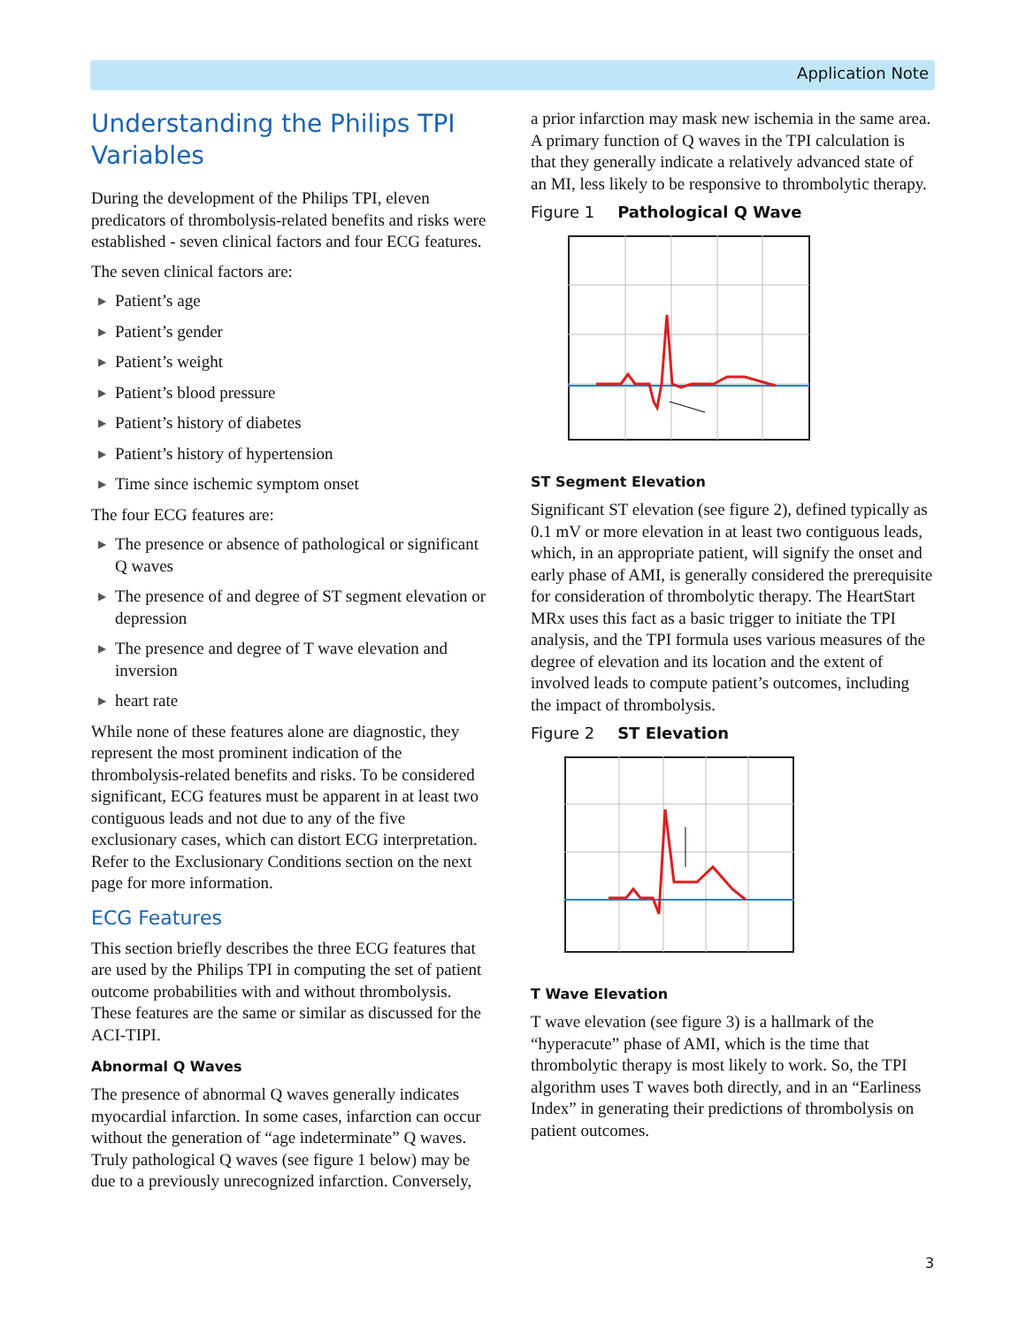Application Note
Understanding the Philips TPI Variables
During the development of the Philips TPI, eleven predicators of thrombolysis-related benefits and risks were established - seven clinical factors and four ECG features.
The seven clinical factors are:
▶ Patient’s age
▶ Patient’s gender
▶ Patient’s weight
▶ Patient’s blood pressure
▶ Patient’s history of diabetes
▶ Patient’s history of hypertension
▶ Time since ischemic symptom onset
The four ECG features are:
▶ The presence or absence of pathological or significant Q waves
▶ The presence of and degree of ST segment elevation or depression
▶ The presence and degree of T wave elevation and inversion
▶ heart rate
While none of these features alone are diagnostic, they represent the most prominent indication of the thrombolysis-related benefits and risks. To be considered significant, ECG features must be apparent in at least two contiguous leads and not due to any of the five exclusionary cases, which can distort ECG interpretation. Refer to the Exclusionary Conditions section on the next page for more information.
ECG Features
This section briefly describes the three ECG features that are used by the Philips TPI in computing the set of patient outcome probabilities with and without thrombolysis. These features are the same or similar as discussed for the ACI-TIPI.
Abnormal Q Waves
The presence of abnormal Q waves generally indicates myocardial infarction. In some cases, infarction can occur without the generation of “age indeterminate” Q waves. Truly pathological Q waves (see figure 1 below) may be due to a previously unrecognized infarction. Conversely,
a prior infarction may mask new ischemia in the same area. A primary function of Q waves in the TPI calculation is that they generally indicate a relatively advanced state of an MI, less likely to be responsive to thrombolytic therapy.
Figure 1 Pathological Q Wave
ST Segment Elevation
Significant ST elevation (see figure 2), defined typically as 0.1 mV or more elevation in at least two contiguous leads, which, in an appropriate patient, will signify the onset and early phase of AMI, is generally considered the prerequisite for consideration of thrombolytic therapy. The HeartStart MRx uses this fact as a basic trigger to initiate the TPI analysis, and the TPI formula uses various measures of the degree of elevation and its location and the extent of involved leads to compute patient’s outcomes, including the impact of thrombolysis.
Figure 2 ST Elevation
T Wave Elevation
T wave elevation (see figure 3) is a hallmark of the “hyperacute” phase of AMI, which is the time that thrombolytic therapy is most likely to work. So, the TPI algorithm uses T waves both directly, and in an “Earliness Index” in generating their predictions of thrombolysis on patient outcomes.
3